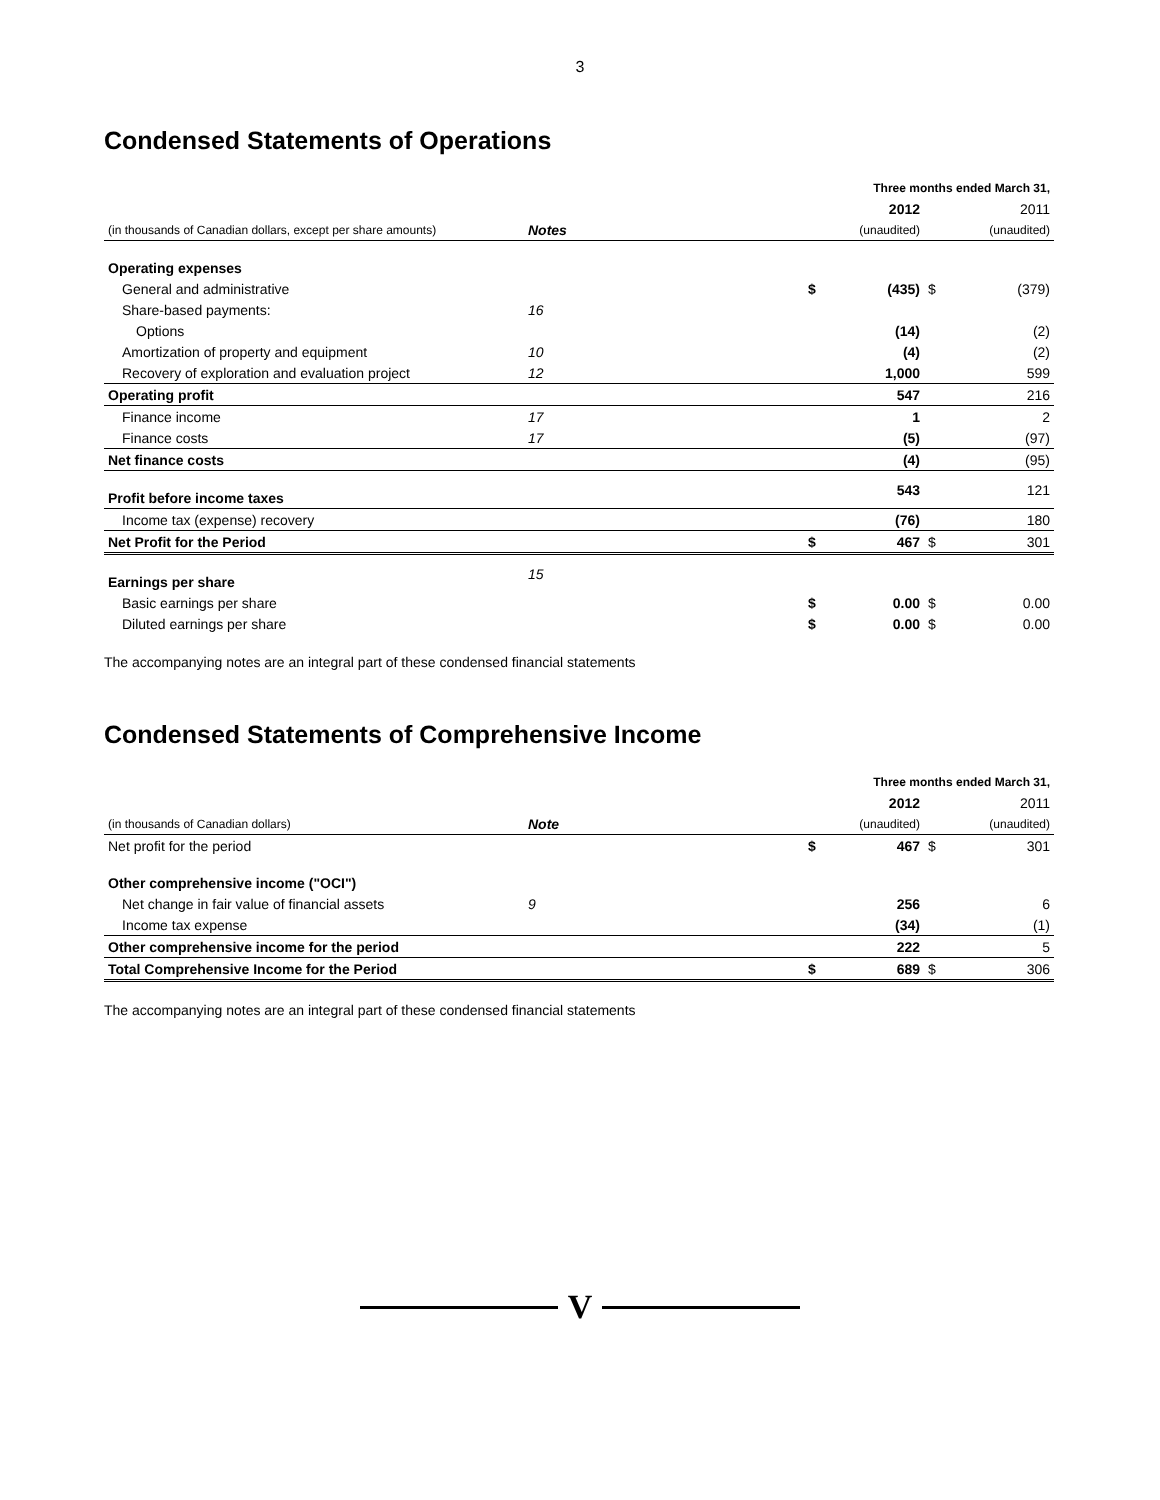3
Condensed Statements of Operations
| | | Three months ended March 31, | | | |
| | | | 2012 | | 2011 |
| (in thousands of Canadian dollars, except per share amounts) | Notes | | (unaudited) | | (unaudited) |
| Operating expenses | | | | | |
| General and administrative | | $ | (435) | $ | (379) |
| Share-based payments: | 16 | | | | |
| Options | | | (14) | | (2) |
| Amortization of property and equipment | 10 | | (4) | | (2) |
| Recovery of exploration and evaluation project | 12 | | 1,000 | | 599 |
| Operating profit | | | 547 | | 216 |
| Finance income | 17 | | 1 | | 2 |
| Finance costs | 17 | | (5) | | (97) |
| Net finance costs | | | (4) | | (95) |
| Profit before income taxes | | | 543 | | 121 |
| Income tax (expense) recovery | | | (76) | | 180 |
| Net Profit for the Period | | $ | 467 | $ | 301 |
| Earnings per share | 15 | | | | |
| Basic earnings per share | | $ | 0.00 | $ | 0.00 |
| Diluted earnings per share | | $ | 0.00 | $ | 0.00 |
The accompanying notes are an integral part of these condensed financial statements
Condensed Statements of Comprehensive Income
| | | Three months ended March 31, | | | |
| | | | 2012 | | 2011 |
| (in thousands of Canadian dollars) | Note | | (unaudited) | | (unaudited) |
| Net profit for the period | | $ | 467 | $ | 301 |
| Other comprehensive income ("OCI") | | | | | |
| Net change in fair value of financial assets | 9 | | 256 | | 6 |
| Income tax expense | | | (34) | | (1) |
| Other comprehensive income for the period | | | 222 | | 5 |
| Total Comprehensive Income for the Period | | $ | 689 | $ | 306 |
The accompanying notes are an integral part of these condensed financial statements
V